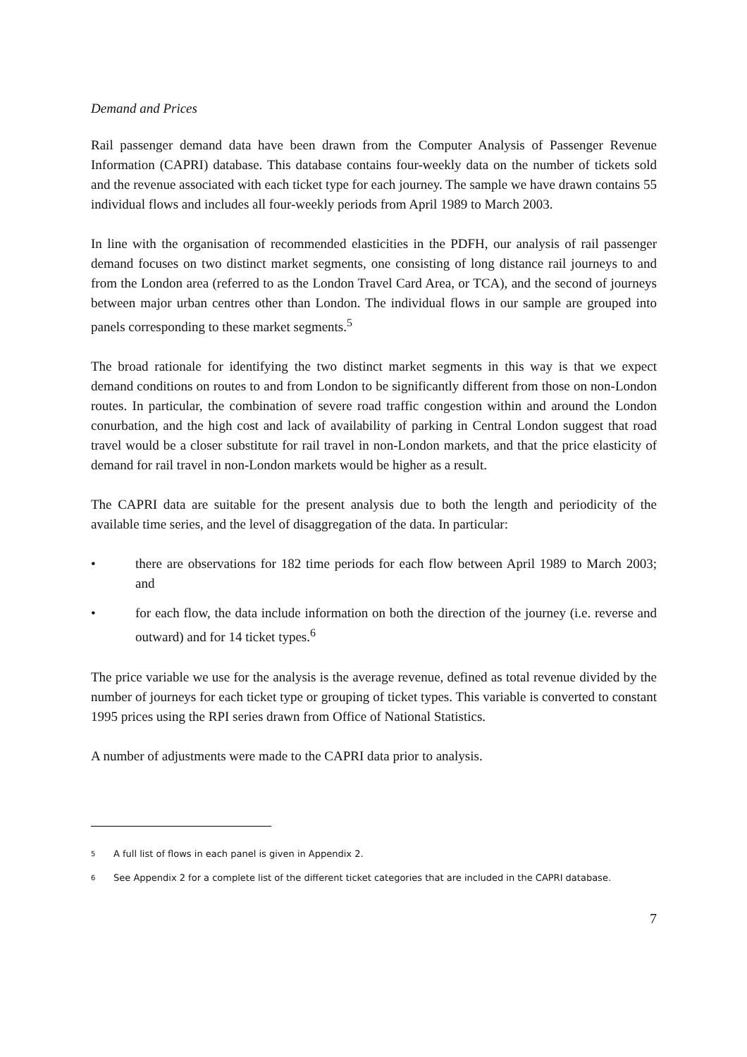Demand and Prices
Rail passenger demand data have been drawn from the Computer Analysis of Passenger Revenue Information (CAPRI) database. This database contains four-weekly data on the number of tickets sold and the revenue associated with each ticket type for each journey. The sample we have drawn contains 55 individual flows and includes all four-weekly periods from April 1989 to March 2003.
In line with the organisation of recommended elasticities in the PDFH, our analysis of rail passenger demand focuses on two distinct market segments, one consisting of long distance rail journeys to and from the London area (referred to as the London Travel Card Area, or TCA), and the second of journeys between major urban centres other than London. The individual flows in our sample are grouped into panels corresponding to these market segments.<sup>5</sup>
The broad rationale for identifying the two distinct market segments in this way is that we expect demand conditions on routes to and from London to be significantly different from those on non-London routes. In particular, the combination of severe road traffic congestion within and around the London conurbation, and the high cost and lack of availability of parking in Central London suggest that road travel would be a closer substitute for rail travel in non-London markets, and that the price elasticity of demand for rail travel in non-London markets would be higher as a result.
The CAPRI data are suitable for the present analysis due to both the length and periodicity of the available time series, and the level of disaggregation of the data. In particular:
• there are observations for 182 time periods for each flow between April 1989 to March 2003; and
• for each flow, the data include information on both the direction of the journey (i.e. reverse and outward) and for 14 ticket types.<sup>6</sup>
The price variable we use for the analysis is the average revenue, defined as total revenue divided by the number of journeys for each ticket type or grouping of ticket types. This variable is converted to constant 1995 prices using the RPI series drawn from Office of National Statistics.
A number of adjustments were made to the CAPRI data prior to analysis.
5 A full list of flows in each panel is given in Appendix 2.
6 See Appendix 2 for a complete list of the different ticket categories that are included in the CAPRI database.
7